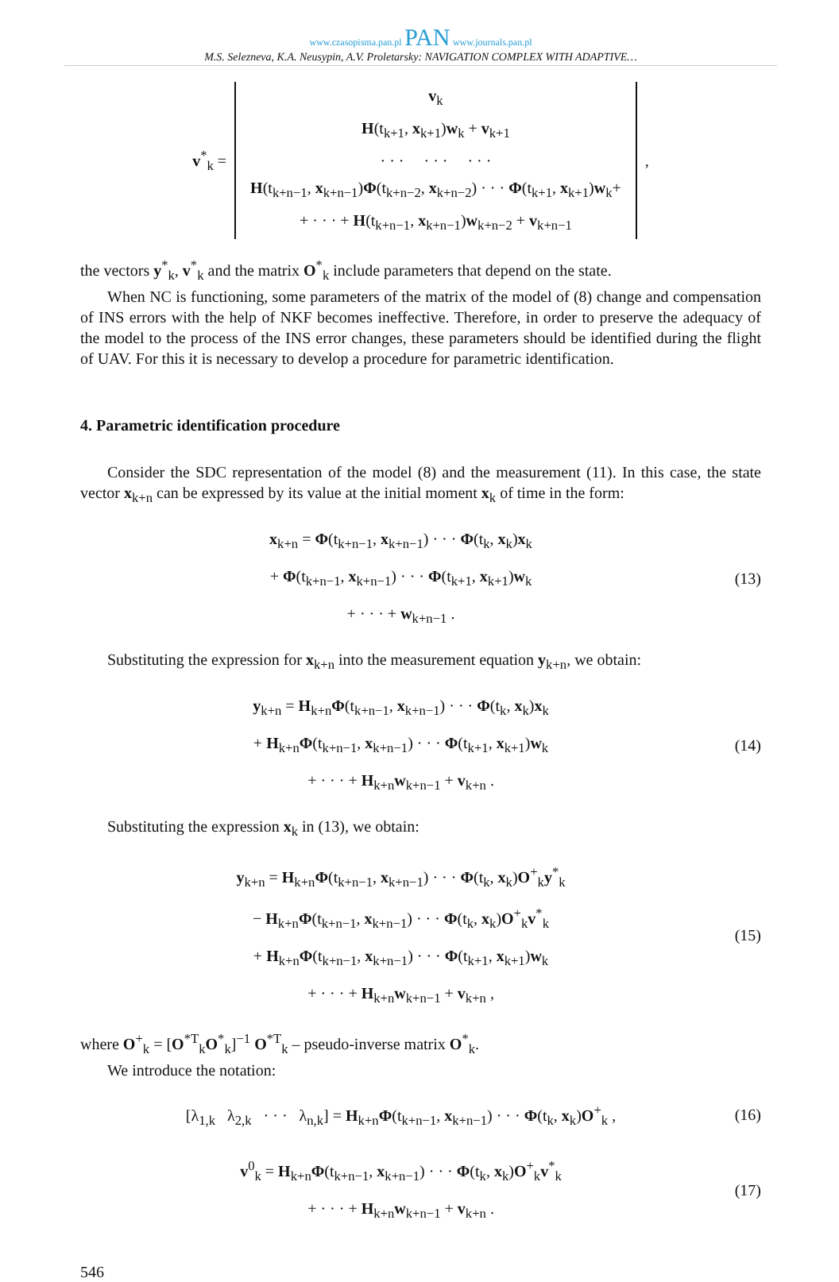www.czasopisma.pan.pl PAN www.journals.pan.pl
M.S. Selezneva, K.A. Neusypin, A.V. Proletarsky: NAVIGATION COMPLEX WITH ADAPTIVE…
v<sup>*</sup><sub>k</sub> =
v<sub>k</sub>
H(t<sub>k+1</sub>, x<sub>k+1</sub>)w<sub>k</sub> + v<sub>k+1</sub>
· · · · · · · · ·
H(t<sub>k+n−1</sub>, x<sub>k+n−1</sub>)Φ(t<sub>k+n−2</sub>, x<sub>k+n−2</sub>) · · · Φ(t<sub>k+1</sub>, x<sub>k+1</sub>)w<sub>k</sub>+
+ · · · + H(t<sub>k+n−1</sub>, x<sub>k+n−1</sub>)w<sub>k+n−2</sub> + v<sub>k+n−1</sub>
,
the vectors y<sup>*</sup><sub>k</sub>, v<sup>*</sup><sub>k</sub> and the matrix O<sup>*</sup><sub>k</sub> include parameters that depend on the state.
When NC is functioning, some parameters of the matrix of the model of (8) change and compensation of INS errors with the help of NKF becomes ineffective. Therefore, in order to preserve the adequacy of the model to the process of the INS error changes, these parameters should be identified during the flight of UAV. For this it is necessary to develop a procedure for parametric identification.
4. Parametric identification procedure
Consider the SDC representation of the model (8) and the measurement (11). In this case, the state vector x<sub>k+n</sub> can be expressed by its value at the initial moment x<sub>k</sub> of time in the form:
x<sub>k+n</sub> = Φ(t<sub>k+n−1</sub>, x<sub>k+n−1</sub>) · · · Φ(t<sub>k</sub>, x<sub>k</sub>)x<sub>k</sub>
+ Φ(t<sub>k+n−1</sub>, x<sub>k+n−1</sub>) · · · Φ(t<sub>k+1</sub>, x<sub>k+1</sub>)w<sub>k</sub>
+ · · · + w<sub>k+n−1</sub> .
(13)
Substituting the expression for x<sub>k+n</sub> into the measurement equation y<sub>k+n</sub>, we obtain:
y<sub>k+n</sub> = H<sub>k+n</sub>Φ(t<sub>k+n−1</sub>, x<sub>k+n−1</sub>) · · · Φ(t<sub>k</sub>, x<sub>k</sub>)x<sub>k</sub>
+ H<sub>k+n</sub>Φ(t<sub>k+n−1</sub>, x<sub>k+n−1</sub>) · · · Φ(t<sub>k+1</sub>, x<sub>k+1</sub>)w<sub>k</sub>
+ · · · + H<sub>k+n</sub>w<sub>k+n−1</sub> + v<sub>k+n</sub> .
(14)
Substituting the expression x<sub>k</sub> in (13), we obtain:
y<sub>k+n</sub> = H<sub>k+n</sub>Φ(t<sub>k+n−1</sub>, x<sub>k+n−1</sub>) · · · Φ(t<sub>k</sub>, x<sub>k</sub>)O<sup>+</sup><sub>k</sub>y<sup>*</sup><sub>k</sub>
− H<sub>k+n</sub>Φ(t<sub>k+n−1</sub>, x<sub>k+n−1</sub>) · · · Φ(t<sub>k</sub>, x<sub>k</sub>)O<sup>+</sup><sub>k</sub>v<sup>*</sup><sub>k</sub>
+ H<sub>k+n</sub>Φ(t<sub>k+n−1</sub>, x<sub>k+n−1</sub>) · · · Φ(t<sub>k+1</sub>, x<sub>k+1</sub>)w<sub>k</sub>
+ · · · + H<sub>k+n</sub>w<sub>k+n−1</sub> + v<sub>k+n</sub> ,
(15)
where O<sup>+</sup><sub>k</sub> = [O<sup>*T</sup><sub>k</sub>O<sup>*</sup><sub>k</sub>]<sup>−1</sup> O<sup>*T</sup><sub>k</sub> – pseudo-inverse matrix O<sup>*</sup><sub>k</sub>.
We introduce the notation:
[λ<sub>1,k</sub> λ<sub>2,k</sub> · · · λ<sub>n,k</sub>] = H<sub>k+n</sub>Φ(t<sub>k+n−1</sub>, x<sub>k+n−1</sub>) · · · Φ(t<sub>k</sub>, x<sub>k</sub>)O<sup>+</sup><sub>k</sub> ,
(16)
v<sup>0</sup><sub>k</sub> = H<sub>k+n</sub>Φ(t<sub>k+n−1</sub>, x<sub>k+n−1</sub>) · · · Φ(t<sub>k</sub>, x<sub>k</sub>)O<sup>+</sup><sub>k</sub>v<sup>*</sup><sub>k</sub>
+ · · · + H<sub>k+n</sub>w<sub>k+n−1</sub> + v<sub>k+n</sub> .
(17)
546